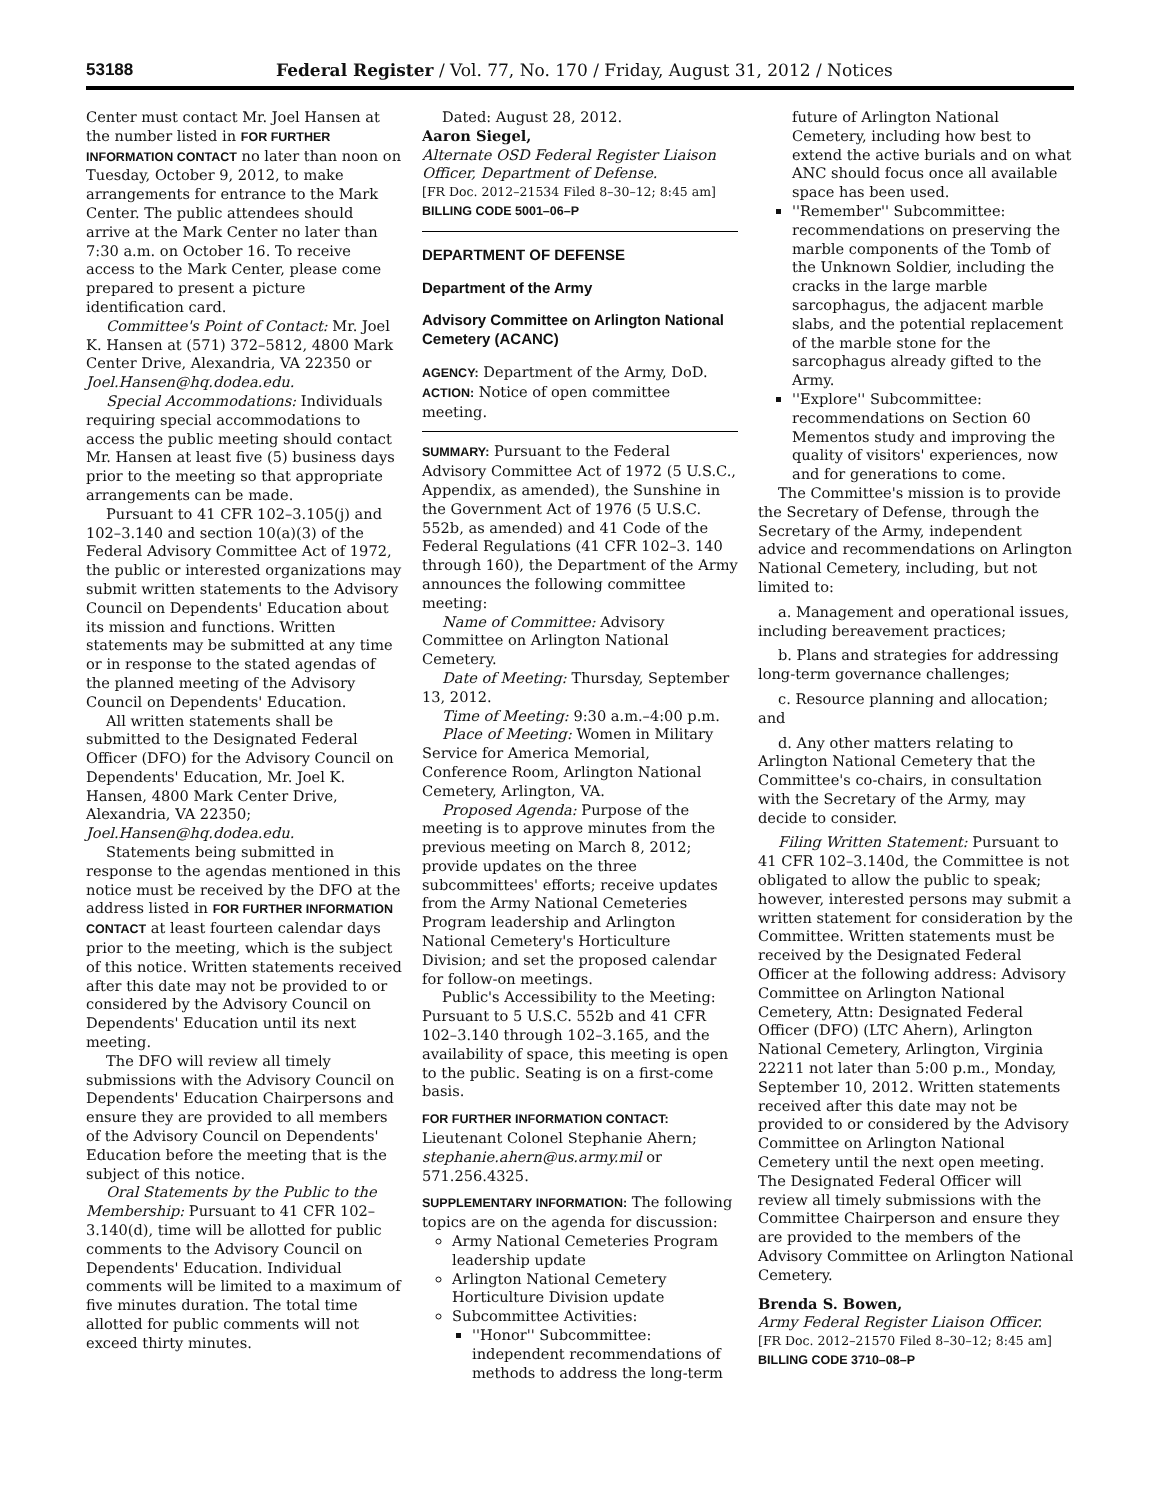53188 Federal Register / Vol. 77, No. 170 / Friday, August 31, 2012 / Notices
Center must contact Mr. Joel Hansen at the number listed in FOR FURTHER INFORMATION CONTACT no later than noon on Tuesday, October 9, 2012, to make arrangements for entrance to the Mark Center. The public attendees should arrive at the Mark Center no later than 7:30 a.m. on October 16. To receive access to the Mark Center, please come prepared to present a picture identification card.
Committee's Point of Contact: Mr. Joel K. Hansen at (571) 372–5812, 4800 Mark Center Drive, Alexandria, VA 22350 or Joel.Hansen@hq.dodea.edu.
Special Accommodations: Individuals requiring special accommodations to access the public meeting should contact Mr. Hansen at least five (5) business days prior to the meeting so that appropriate arrangements can be made.
Pursuant to 41 CFR 102–3.105(j) and 102–3.140 and section 10(a)(3) of the Federal Advisory Committee Act of 1972, the public or interested organizations may submit written statements to the Advisory Council on Dependents' Education about its mission and functions. Written statements may be submitted at any time or in response to the stated agendas of the planned meeting of the Advisory Council on Dependents' Education.
All written statements shall be submitted to the Designated Federal Officer (DFO) for the Advisory Council on Dependents' Education, Mr. Joel K. Hansen, 4800 Mark Center Drive, Alexandria, VA 22350; Joel.Hansen@hq.dodea.edu.
Statements being submitted in response to the agendas mentioned in this notice must be received by the DFO at the address listed in FOR FURTHER INFORMATION CONTACT at least fourteen calendar days prior to the meeting, which is the subject of this notice. Written statements received after this date may not be provided to or considered by the Advisory Council on Dependents' Education until its next meeting.
The DFO will review all timely submissions with the Advisory Council on Dependents' Education Chairpersons and ensure they are provided to all members of the Advisory Council on Dependents' Education before the meeting that is the subject of this notice.
Oral Statements by the Public to the Membership: Pursuant to 41 CFR 102–3.140(d), time will be allotted for public comments to the Advisory Council on Dependents' Education. Individual comments will be limited to a maximum of five minutes duration. The total time allotted for public comments will not exceed thirty minutes.
Dated: August 28, 2012.
Aaron Siegel,
Alternate OSD Federal Register Liaison Officer, Department of Defense.
[FR Doc. 2012–21534 Filed 8–30–12; 8:45 am]
BILLING CODE 5001–06–P
DEPARTMENT OF DEFENSE
Department of the Army
Advisory Committee on Arlington National Cemetery (ACANC)
AGENCY: Department of the Army, DoD.
ACTION: Notice of open committee meeting.
SUMMARY: Pursuant to the Federal Advisory Committee Act of 1972 (5 U.S.C., Appendix, as amended), the Sunshine in the Government Act of 1976 (5 U.S.C. 552b, as amended) and 41 Code of the Federal Regulations (41 CFR 102–3. 140 through 160), the Department of the Army announces the following committee meeting:
Name of Committee: Advisory Committee on Arlington National Cemetery.
Date of Meeting: Thursday, September 13, 2012.
Time of Meeting: 9:30 a.m.–4:00 p.m.
Place of Meeting: Women in Military Service for America Memorial, Conference Room, Arlington National Cemetery, Arlington, VA.
Proposed Agenda: Purpose of the meeting is to approve minutes from the previous meeting on March 8, 2012; provide updates on the three subcommittees' efforts; receive updates from the Army National Cemeteries Program leadership and Arlington National Cemetery's Horticulture Division; and set the proposed calendar for follow-on meetings.
Public's Accessibility to the Meeting: Pursuant to 5 U.S.C. 552b and 41 CFR 102–3.140 through 102–3.165, and the availability of space, this meeting is open to the public. Seating is on a first-come basis.
FOR FURTHER INFORMATION CONTACT: Lieutenant Colonel Stephanie Ahern; stephanie.ahern@us.army.mil or 571.256.4325.
SUPPLEMENTARY INFORMATION: The following topics are on the agenda for discussion:
Army National Cemeteries Program leadership update
Arlington National Cemetery Horticulture Division update
Subcommittee Activities:
''Honor'' Subcommittee: independent recommendations of methods to address the long-term
future of Arlington National Cemetery, including how best to extend the active burials and on what ANC should focus once all available space has been used.
''Remember'' Subcommittee: recommendations on preserving the marble components of the Tomb of the Unknown Soldier, including the cracks in the large marble sarcophagus, the adjacent marble slabs, and the potential replacement of the marble stone for the sarcophagus already gifted to the Army.
''Explore'' Subcommittee: recommendations on Section 60 Mementos study and improving the quality of visitors' experiences, now and for generations to come.
The Committee's mission is to provide the Secretary of Defense, through the Secretary of the Army, independent advice and recommendations on Arlington National Cemetery, including, but not limited to:
a. Management and operational issues, including bereavement practices;
b. Plans and strategies for addressing long-term governance challenges;
c. Resource planning and allocation; and
d. Any other matters relating to Arlington National Cemetery that the Committee's co-chairs, in consultation with the Secretary of the Army, may decide to consider.
Filing Written Statement: Pursuant to 41 CFR 102–3.140d, the Committee is not obligated to allow the public to speak; however, interested persons may submit a written statement for consideration by the Committee. Written statements must be received by the Designated Federal Officer at the following address: Advisory Committee on Arlington National Cemetery, Attn: Designated Federal Officer (DFO) (LTC Ahern), Arlington National Cemetery, Arlington, Virginia 22211 not later than 5:00 p.m., Monday, September 10, 2012. Written statements received after this date may not be provided to or considered by the Advisory Committee on Arlington National Cemetery until the next open meeting. The Designated Federal Officer will review all timely submissions with the Committee Chairperson and ensure they are provided to the members of the Advisory Committee on Arlington National Cemetery.
Brenda S. Bowen,
Army Federal Register Liaison Officer.
[FR Doc. 2012–21570 Filed 8–30–12; 8:45 am]
BILLING CODE 3710–08–P